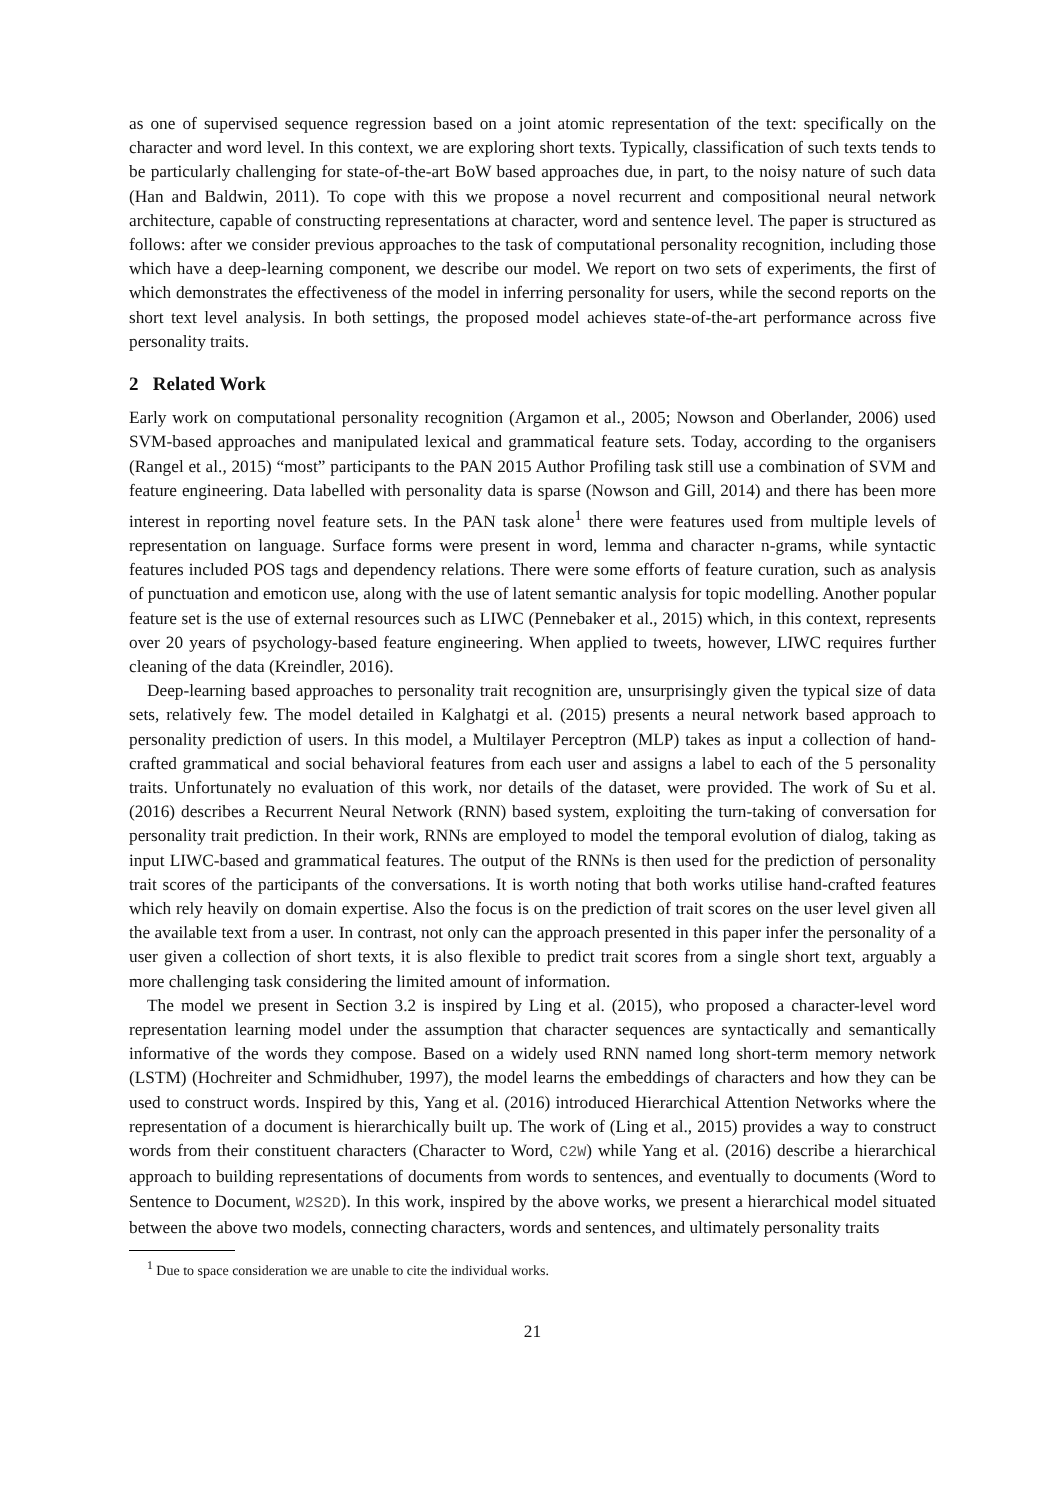as one of supervised sequence regression based on a joint atomic representation of the text: specifically on the character and word level. In this context, we are exploring short texts. Typically, classification of such texts tends to be particularly challenging for state-of-the-art BoW based approaches due, in part, to the noisy nature of such data (Han and Baldwin, 2011). To cope with this we propose a novel recurrent and compositional neural network architecture, capable of constructing representations at character, word and sentence level. The paper is structured as follows: after we consider previous approaches to the task of computational personality recognition, including those which have a deep-learning component, we describe our model. We report on two sets of experiments, the first of which demonstrates the effectiveness of the model in inferring personality for users, while the second reports on the short text level analysis. In both settings, the proposed model achieves state-of-the-art performance across five personality traits.
2 Related Work
Early work on computational personality recognition (Argamon et al., 2005; Nowson and Oberlander, 2006) used SVM-based approaches and manipulated lexical and grammatical feature sets. Today, according to the organisers (Rangel et al., 2015) “most” participants to the PAN 2015 Author Profiling task still use a combination of SVM and feature engineering. Data labelled with personality data is sparse (Nowson and Gill, 2014) and there has been more interest in reporting novel feature sets. In the PAN task alone<sup>1</sup> there were features used from multiple levels of representation on language. Surface forms were present in word, lemma and character n-grams, while syntactic features included POS tags and dependency relations. There were some efforts of feature curation, such as analysis of punctuation and emoticon use, along with the use of latent semantic analysis for topic modelling. Another popular feature set is the use of external resources such as LIWC (Pennebaker et al., 2015) which, in this context, represents over 20 years of psychology-based feature engineering. When applied to tweets, however, LIWC requires further cleaning of the data (Kreindler, 2016).
Deep-learning based approaches to personality trait recognition are, unsurprisingly given the typical size of data sets, relatively few. The model detailed in Kalghatgi et al. (2015) presents a neural network based approach to personality prediction of users. In this model, a Multilayer Perceptron (MLP) takes as input a collection of hand-crafted grammatical and social behavioral features from each user and assigns a label to each of the 5 personality traits. Unfortunately no evaluation of this work, nor details of the dataset, were provided. The work of Su et al. (2016) describes a Recurrent Neural Network (RNN) based system, exploiting the turn-taking of conversation for personality trait prediction. In their work, RNNs are employed to model the temporal evolution of dialog, taking as input LIWC-based and grammatical features. The output of the RNNs is then used for the prediction of personality trait scores of the participants of the conversations. It is worth noting that both works utilise hand-crafted features which rely heavily on domain expertise. Also the focus is on the prediction of trait scores on the user level given all the available text from a user. In contrast, not only can the approach presented in this paper infer the personality of a user given a collection of short texts, it is also flexible to predict trait scores from a single short text, arguably a more challenging task considering the limited amount of information.
The model we present in Section 3.2 is inspired by Ling et al. (2015), who proposed a character-level word representation learning model under the assumption that character sequences are syntactically and semantically informative of the words they compose. Based on a widely used RNN named long short-term memory network (LSTM) (Hochreiter and Schmidhuber, 1997), the model learns the embeddings of characters and how they can be used to construct words. Inspired by this, Yang et al. (2016) introduced Hierarchical Attention Networks where the representation of a document is hierarchically built up. The work of (Ling et al., 2015) provides a way to construct words from their constituent characters (Character to Word, C2W) while Yang et al. (2016) describe a hierarchical approach to building representations of documents from words to sentences, and eventually to documents (Word to Sentence to Document, W2S2D). In this work, inspired by the above works, we present a hierarchical model situated between the above two models, connecting characters, words and sentences, and ultimately personality traits
<sup>1</sup> Due to space consideration we are unable to cite the individual works.
21